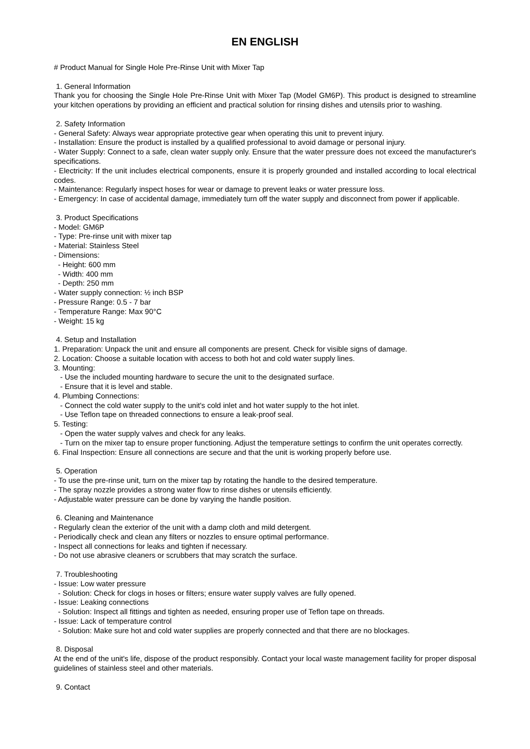EN ENGLISH
# Product Manual for Single Hole Pre-Rinse Unit with Mixer Tap
1. General Information
Thank you for choosing the Single Hole Pre-Rinse Unit with Mixer Tap (Model GM6P). This product is designed to streamline your kitchen operations by providing an efficient and practical solution for rinsing dishes and utensils prior to washing.
2. Safety Information
- General Safety: Always wear appropriate protective gear when operating this unit to prevent injury.
- Installation: Ensure the product is installed by a qualified professional to avoid damage or personal injury.
- Water Supply: Connect to a safe, clean water supply only. Ensure that the water pressure does not exceed the manufacturer's specifications.
- Electricity: If the unit includes electrical components, ensure it is properly grounded and installed according to local electrical codes.
- Maintenance: Regularly inspect hoses for wear or damage to prevent leaks or water pressure loss.
- Emergency: In case of accidental damage, immediately turn off the water supply and disconnect from power if applicable.
3. Product Specifications
- Model: GM6P
- Type: Pre-rinse unit with mixer tap
- Material: Stainless Steel
- Dimensions:
- Height: 600 mm
- Width: 400 mm
- Depth: 250 mm
- Water supply connection: ½ inch BSP
- Pressure Range: 0.5 - 7 bar
- Temperature Range: Max 90°C
- Weight: 15 kg
4. Setup and Installation
1. Preparation: Unpack the unit and ensure all components are present. Check for visible signs of damage.
2. Location: Choose a suitable location with access to both hot and cold water supply lines.
3. Mounting:
- Use the included mounting hardware to secure the unit to the designated surface.
- Ensure that it is level and stable.
4. Plumbing Connections:
- Connect the cold water supply to the unit's cold inlet and hot water supply to the hot inlet.
- Use Teflon tape on threaded connections to ensure a leak-proof seal.
5. Testing:
- Open the water supply valves and check for any leaks.
- Turn on the mixer tap to ensure proper functioning. Adjust the temperature settings to confirm the unit operates correctly.
6. Final Inspection: Ensure all connections are secure and that the unit is working properly before use.
5. Operation
- To use the pre-rinse unit, turn on the mixer tap by rotating the handle to the desired temperature.
- The spray nozzle provides a strong water flow to rinse dishes or utensils efficiently.
- Adjustable water pressure can be done by varying the handle position.
6. Cleaning and Maintenance
- Regularly clean the exterior of the unit with a damp cloth and mild detergent.
- Periodically check and clean any filters or nozzles to ensure optimal performance.
- Inspect all connections for leaks and tighten if necessary.
- Do not use abrasive cleaners or scrubbers that may scratch the surface.
7. Troubleshooting
- Issue: Low water pressure
- Solution: Check for clogs in hoses or filters; ensure water supply valves are fully opened.
- Issue: Leaking connections
- Solution: Inspect all fittings and tighten as needed, ensuring proper use of Teflon tape on threads.
- Issue: Lack of temperature control
- Solution: Make sure hot and cold water supplies are properly connected and that there are no blockages.
8. Disposal
At the end of the unit's life, dispose of the product responsibly. Contact your local waste management facility for proper disposal guidelines of stainless steel and other materials.
9. Contact